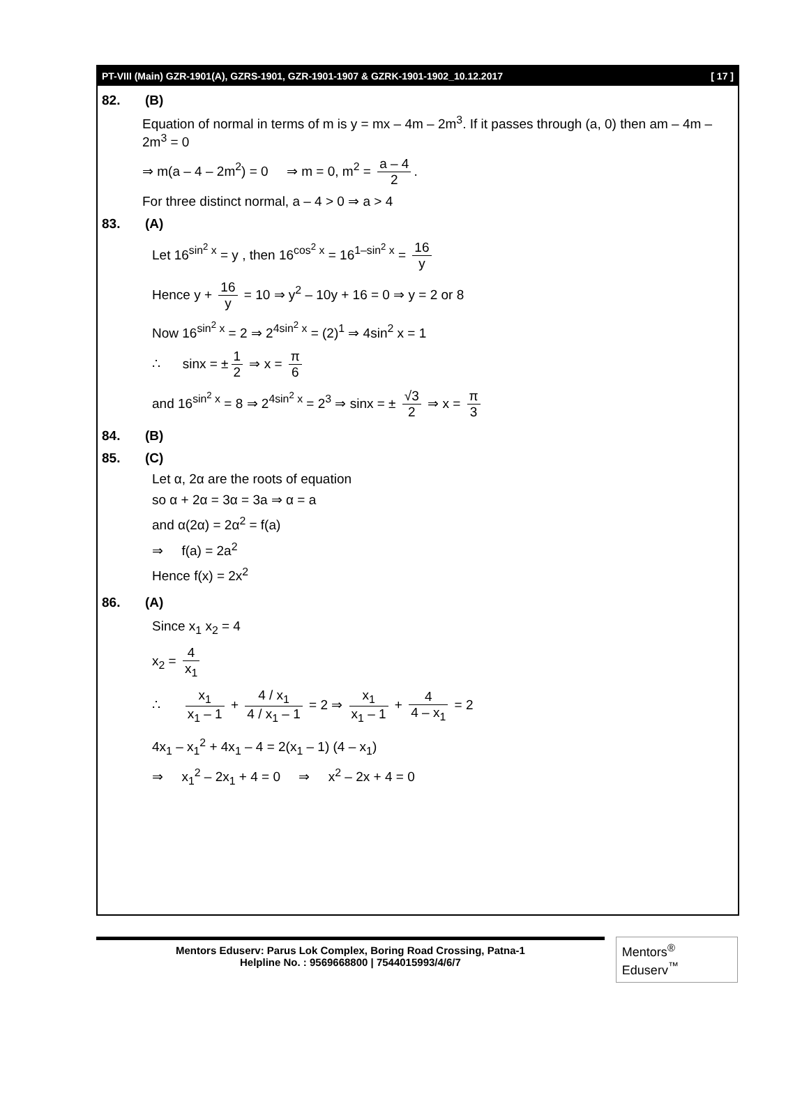PT-VIII (Main) GZR-1901(A), GZRS-1901, GZR-1901-1907 & GZRK-1901-1902_10.12.2017 [ 17 ]
82. (B)
Equation of normal in terms of m is y = mx – 4m – 2m<sup>3</sup>. If it passes through (a, 0) then am – 4m – 2m<sup>3</sup> = 0
⇒ m(a – 4 – 2m<sup>2</sup>) = 0 ⇒ m = 0, m<sup>2</sup> = a – 4 2.
For three distinct normal, a – 4 > 0 ⇒ a > 4
83. (A)
Let 16<sup>sin<sup>2</sup> x</sup> = y , then 16<sup>cos<sup>2</sup> x</sup> = 16<sup>1–sin<sup>2</sup> x</sup> = 16 y
Hence y + 16 y = 10 ⇒ y<sup>2</sup> – 10y + 16 = 0 ⇒ y = 2 or 8
Now 16<sup>sin<sup>2</sup> x</sup> = 2 ⇒ 2<sup>4sin<sup>2</sup> x</sup> = (2)<sup>1</sup> ⇒ 4sin<sup>2</sup> x = 1
∴ sinx = ± 1 2 ⇒ x = π 6
and 16<sup>sin<sup>2</sup> x</sup> = 8 ⇒ 2<sup>4sin<sup>2</sup> x</sup> = 2<sup>3</sup> ⇒ sinx = ± √3 2 ⇒ x = π 3
84. (B)
85. (C)
Let α, 2α are the roots of equation
so α + 2α = 3α = 3a ⇒ α = a
and α(2α) = 2α<sup>2</sup> = f(a)
⇒ f(a) = 2a<sup>2</sup>
Hence f(x) = 2x<sup>2</sup>
86. (A)
Since x<sub>1</sub> x<sub>2</sub> = 4
x<sub>2</sub> = 4 x<sub>1</sub>
∴ x<sub>1</sub> x<sub>1</sub> – 1 + 4 / x<sub>1</sub> 4 / x<sub>1</sub> – 1 = 2 ⇒ x<sub>1</sub> x<sub>1</sub> – 1 + 4 4 – x<sub>1</sub> = 2
4x<sub>1</sub> – x<sub>1</sub><sup>2</sup> + 4x<sub>1</sub> – 4 = 2(x<sub>1</sub> – 1) (4 – x<sub>1</sub>)
⇒ x<sub>1</sub><sup>2</sup> – 2x<sub>1</sub> + 4 = 0 ⇒ x<sup>2</sup> – 2x + 4 = 0
Mentors Eduserv: Parus Lok Complex, Boring Road Crossing, Patna-1
Helpline No. : 9569668800 | 7544015993/4/6/7
Mentors<sup>®</sup> Eduserv<sup>™</sup>